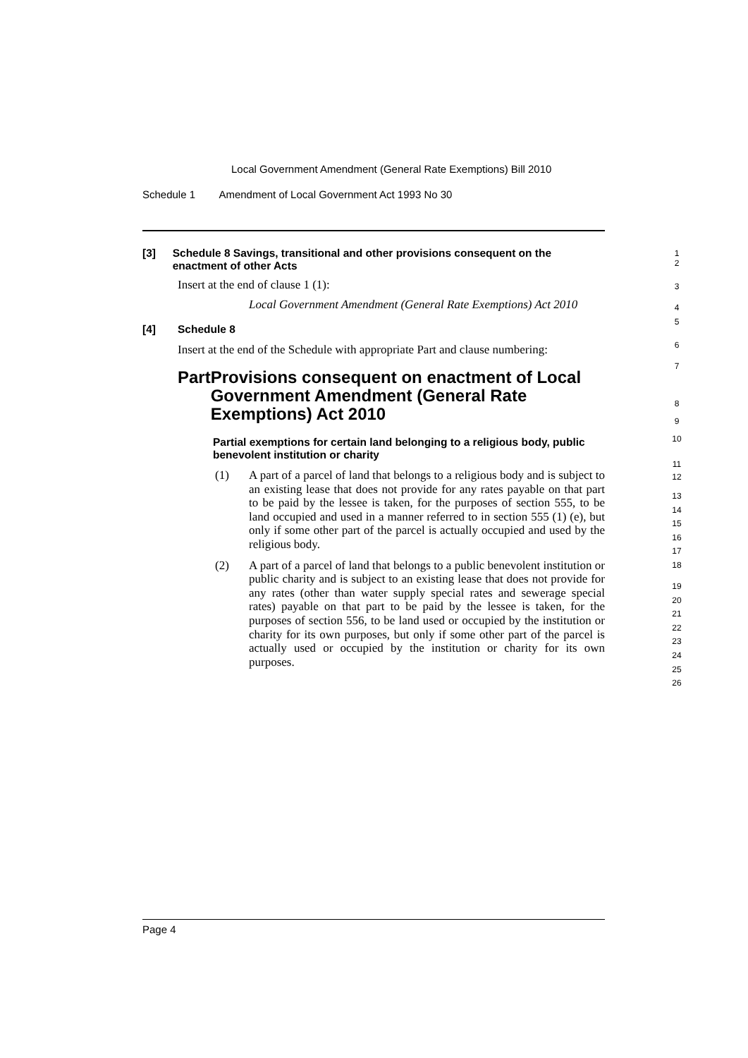Local Government Amendment (General Rate Exemptions) Bill 2010
Schedule 1 Amendment of Local Government Act 1993 No 30
[3] Schedule 8 Savings, transitional and other provisions consequent on the enactment of other Acts
Insert at the end of clause 1 (1):
Local Government Amendment (General Rate Exemptions) Act 2010
[4] Schedule 8
Insert at the end of the Schedule with appropriate Part and clause numbering:
Part Provisions consequent on enactment of Local Government Amendment (General Rate Exemptions) Act 2010
Partial exemptions for certain land belonging to a religious body, public benevolent institution or charity
(1) A part of a parcel of land that belongs to a religious body and is subject to an existing lease that does not provide for any rates payable on that part to be paid by the lessee is taken, for the purposes of section 555, to be land occupied and used in a manner referred to in section 555 (1) (e), but only if some other part of the parcel is actually occupied and used by the religious body.
(2) A part of a parcel of land that belongs to a public benevolent institution or public charity and is subject to an existing lease that does not provide for any rates (other than water supply special rates and sewerage special rates) payable on that part to be paid by the lessee is taken, for the purposes of section 556, to be land used or occupied by the institution or charity for its own purposes, but only if some other part of the parcel is actually used or occupied by the institution or charity for its own purposes.
1
2
3
4
5
6
7
8
9
10
11
12
13
14
15
16
17
18
19
20
21
22
23
24
25
26
Page 4